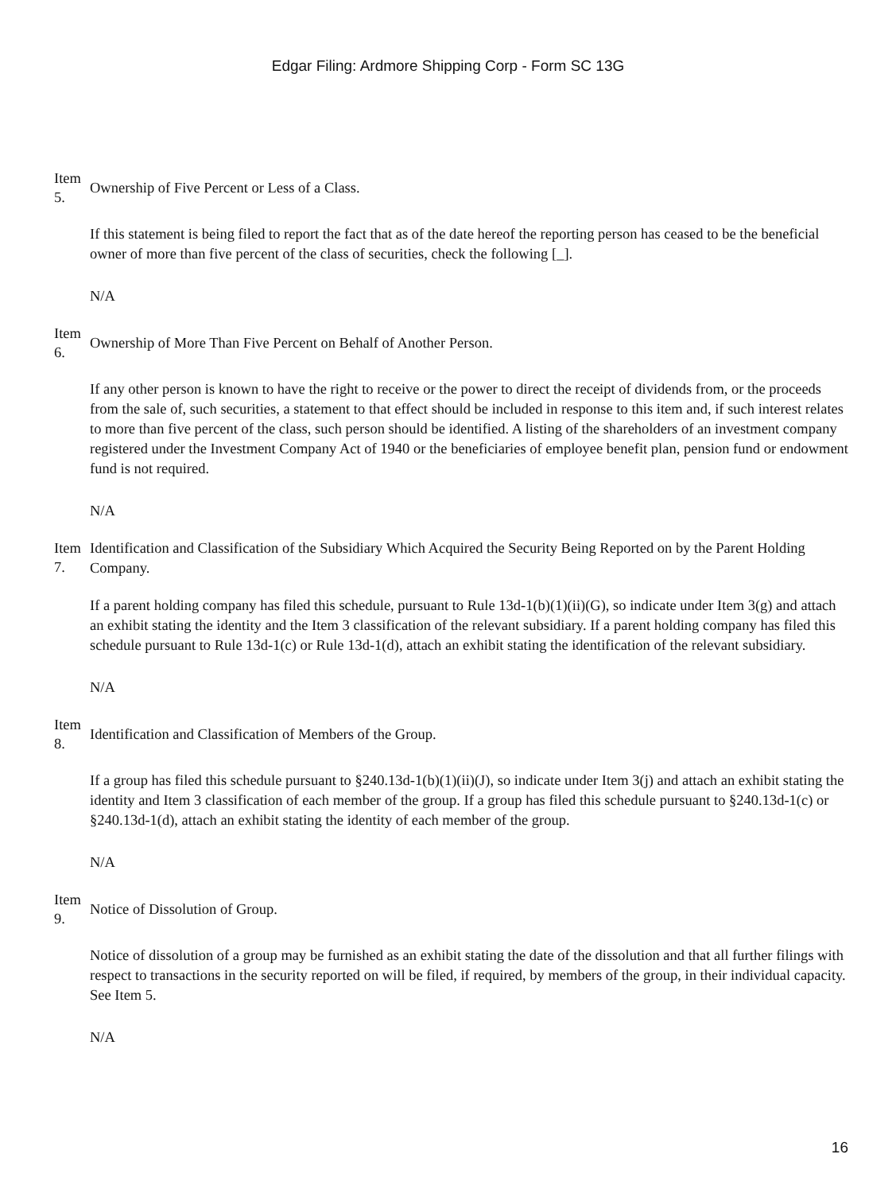Edgar Filing: Ardmore Shipping Corp - Form SC 13G
Item
5.
Ownership of Five Percent or Less of a Class.
If this statement is being filed to report the fact that as of the date hereof the reporting person has ceased to be the beneficial owner of more than five percent of the class of securities, check the following [_].
N/A
Item
6.
Ownership of More Than Five Percent on Behalf of Another Person.
If any other person is known to have the right to receive or the power to direct the receipt of dividends from, or the proceeds from the sale of, such securities, a statement to that effect should be included in response to this item and, if such interest relates to more than five percent of the class, such person should be identified. A listing of the shareholders of an investment company registered under the Investment Company Act of 1940 or the beneficiaries of employee benefit plan, pension fund or endowment fund is not required.
N/A
Item
7.
Identification and Classification of the Subsidiary Which Acquired the Security Being Reported on by the Parent Holding Company.
If a parent holding company has filed this schedule, pursuant to Rule 13d-1(b)(1)(ii)(G), so indicate under Item 3(g) and attach an exhibit stating the identity and the Item 3 classification of the relevant subsidiary. If a parent holding company has filed this schedule pursuant to Rule 13d-1(c) or Rule 13d-1(d), attach an exhibit stating the identification of the relevant subsidiary.
N/A
Item
8.
Identification and Classification of Members of the Group.
If a group has filed this schedule pursuant to §240.13d-1(b)(1)(ii)(J), so indicate under Item 3(j) and attach an exhibit stating the identity and Item 3 classification of each member of the group. If a group has filed this schedule pursuant to §240.13d-1(c) or §240.13d-1(d), attach an exhibit stating the identity of each member of the group.
N/A
Item
9.
Notice of Dissolution of Group.
Notice of dissolution of a group may be furnished as an exhibit stating the date of the dissolution and that all further filings with respect to transactions in the security reported on will be filed, if required, by members of the group, in their individual capacity. See Item 5.
N/A
16